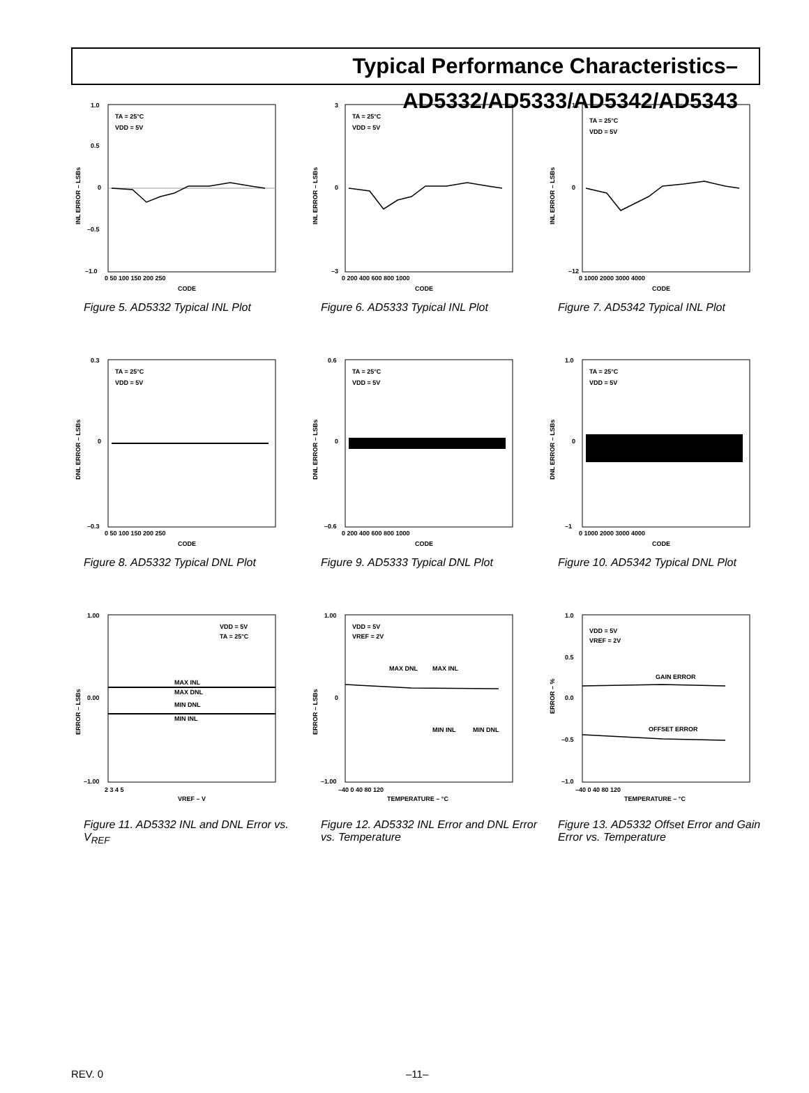Typical Performance Characteristics–AD5332/AD5333/AD5342/AD5343
1.0
0.5
0
–0.5
–1.0
0 50 100 150 200 250
CODE
TA = 25°C
VDD = 5V
INL ERROR – LSBs
Figure 5. AD5332 Typical INL Plot
3
0
–3
0 200 400 600 800 1000
CODE
TA = 25°C
VDD = 5V
INL ERROR – LSBs
Figure 6. AD5333 Typical INL Plot
12
0
–12
0 1000 2000 3000 4000
CODE
TA = 25°C
VDD = 5V
INL ERROR – LSBs
Figure 7. AD5342 Typical INL Plot
0.3
0
–0.3
0 50 100 150 200 250
CODE
TA = 25°C
VDD = 5V
DNL ERROR – LSBs
Figure 8. AD5332 Typical DNL Plot
0.6
0
–0.6
0 200 400 600 800 1000
CODE
TA = 25°C
VDD = 5V
DNL ERROR – LSBs
Figure 9. AD5333 Typical DNL Plot
1.0
0
–1
0 1000 2000 3000 4000
CODE
TA = 25°C
VDD = 5V
DNL ERROR – LSBs
Figure 10. AD5342 Typical DNL Plot
1.00
0.00
–1.00
2 3 4 5
VREF – V
VDD = 5V
TA = 25°C
MAX INL
MAX DNL
MIN DNL
MIN INL
ERROR – LSBs
Figure 11. AD5332 INL and DNL Error vs. V<sub>REF</sub>
1.00
0
–1.00
–40 0 40 80 120
TEMPERATURE – °C
VDD = 5V
VREF = 2V
MAX DNL
MAX INL
MIN INL
MIN DNL
ERROR – LSBs
Figure 12. AD5332 INL Error and DNL Error vs. Temperature
1.0
0.5
0.0
–0.5
–1.0
–40 0 40 80 120
TEMPERATURE – °C
VDD = 5V
VREF = 2V
GAIN ERROR
OFFSET ERROR
ERROR – %
Figure 13. AD5332 Offset Error and Gain Error vs. Temperature
REV. 0 –11–